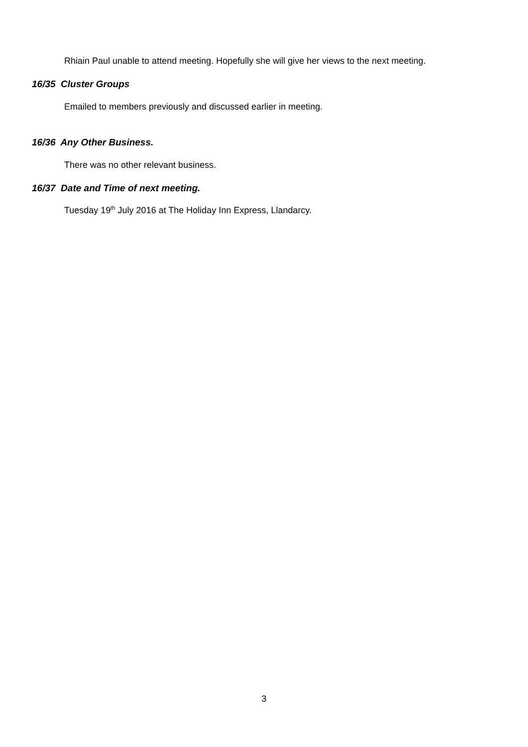Rhiain Paul unable to attend meeting. Hopefully she will give her views to the next meeting.
16/35 Cluster Groups
Emailed to members previously and discussed earlier in meeting.
16/36 Any Other Business.
There was no other relevant business.
16/37 Date and Time of next meeting.
Tuesday 19<sup>th</sup> July 2016 at The Holiday Inn Express, Llandarcy.
3